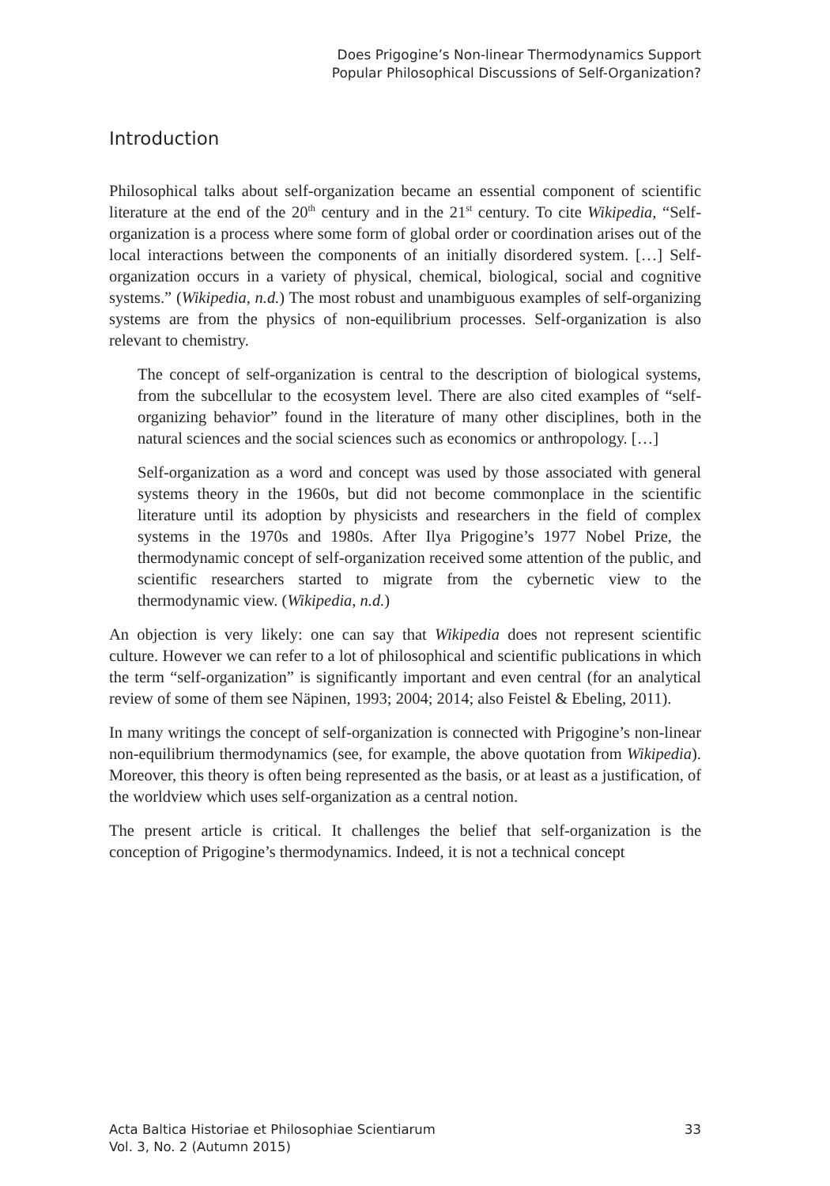Does Prigogine’s Non-linear Thermodynamics Support
Popular Philosophical Discussions of Self-Organization?
Introduction
Philosophical talks about self-organization became an essential component of scientific literature at the end of the 20<sup>th</sup> century and in the 21<sup>st</sup> century. To cite Wikipedia, “Self-organization is a process where some form of global order or coordination arises out of the local interactions between the components of an initially disordered system. […] Self-organization occurs in a variety of physical, chemical, biological, social and cognitive systems.” (Wikipedia, n.d.) The most robust and unambiguous examples of self-organizing systems are from the physics of non-equilibrium processes. Self-organization is also relevant to chemistry.
The concept of self-organization is central to the description of biological systems, from the subcellular to the ecosystem level. There are also cited examples of “self-organizing behavior” found in the literature of many other disciplines, both in the natural sciences and the social sciences such as economics or anthropology. […]
Self-organization as a word and concept was used by those associated with general systems theory in the 1960s, but did not become commonplace in the scientific literature until its adoption by physicists and researchers in the field of complex systems in the 1970s and 1980s. After Ilya Prigogine’s 1977 Nobel Prize, the thermodynamic concept of self-organization received some attention of the public, and scientific researchers started to migrate from the cybernetic view to the thermodynamic view. (Wikipedia, n.d.)
An objection is very likely: one can say that Wikipedia does not represent scientific culture. However we can refer to a lot of philosophical and scientific publications in which the term “self-organization” is significantly important and even central (for an analytical review of some of them see Näpinen, 1993; 2004; 2014; also Feistel & Ebeling, 2011).
In many writings the concept of self-organization is connected with Prigogine’s non-linear non-equilibrium thermodynamics (see, for example, the above quotation from Wikipedia). Moreover, this theory is often being represented as the basis, or at least as a justification, of the worldview which uses self-organization as a central notion.
The present article is critical. It challenges the belief that self-organization is the conception of Prigogine’s thermodynamics. Indeed, it is not a technical concept
Acta Baltica Historiae et Philosophiae Scientiarum
Vol. 3, No. 2 (Autumn 2015)
33